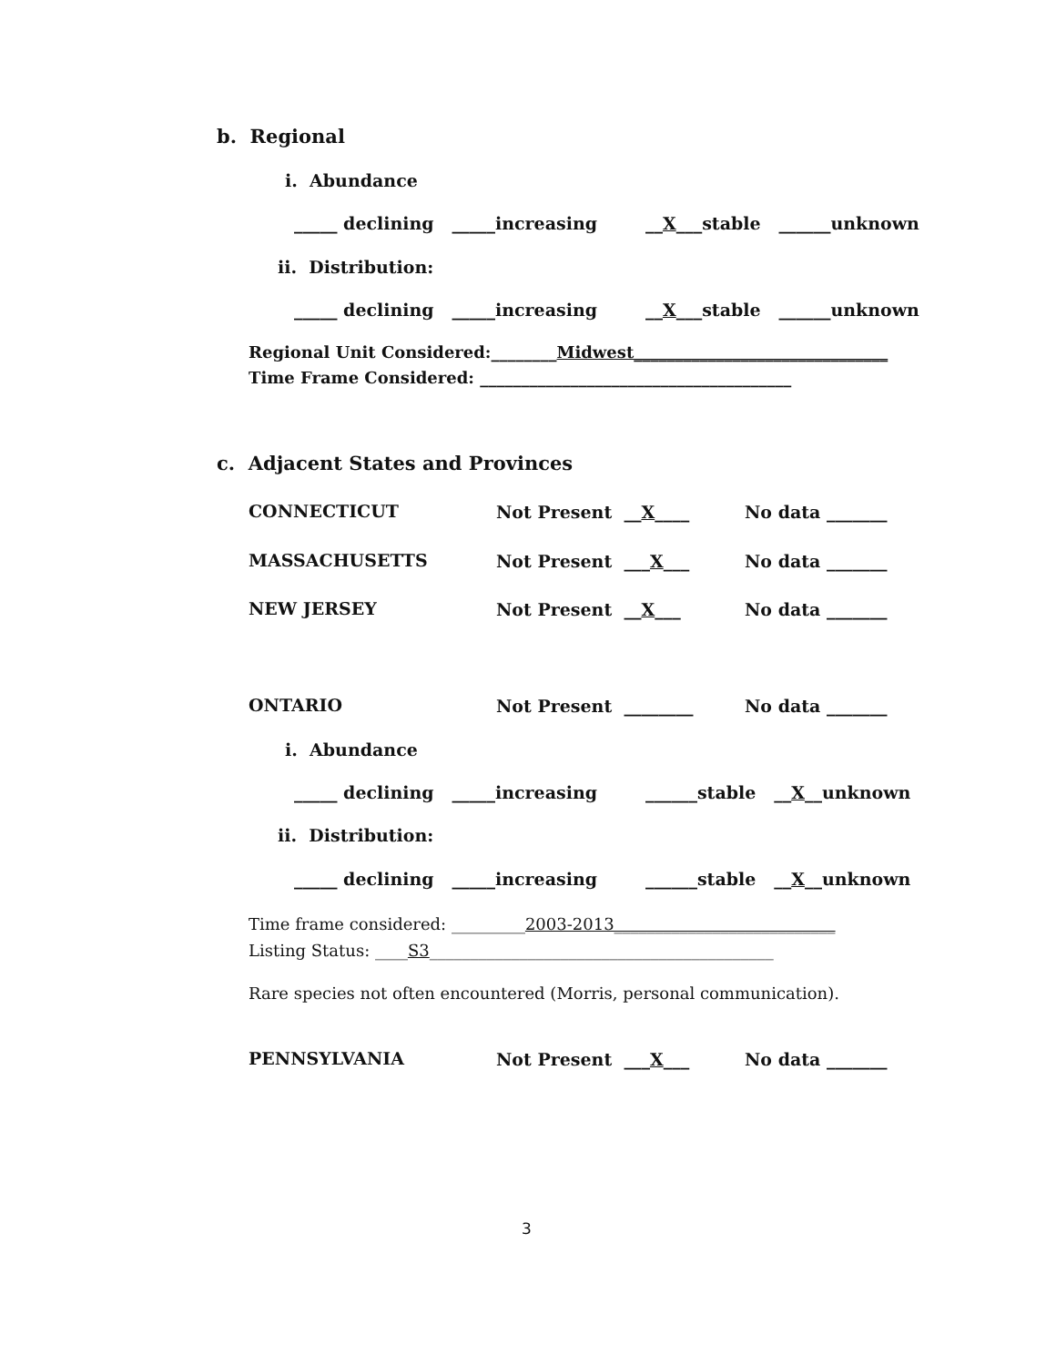b. Regional
i. Abundance
_____ declining _____increasing __X___stable ______unknown
ii. Distribution:
_____ declining _____increasing __X___stable ______unknown
Regional Unit Considered:________Midwest_______________________________
Time Frame Considered: ______________________________________
c. Adjacent States and Provinces
CONNECTICUT
Not Present __X____
No data _______
MASSACHUSETTS
Not Present ___X___
No data _______
NEW JERSEY
Not Present __X___
No data _______
ONTARIO
Not Present ________
No data _______
i. Abundance
_____ declining _____increasing ______stable __X__unknown
ii. Distribution:
_____ declining _____increasing ______stable __X__unknown
Time frame considered: _________2003-2013___________________________
Listing Status: ____S3__________________________________________
Rare species not often encountered (Morris, personal communication).
PENNSYLVANIA
Not Present ___X___
No data _______
3